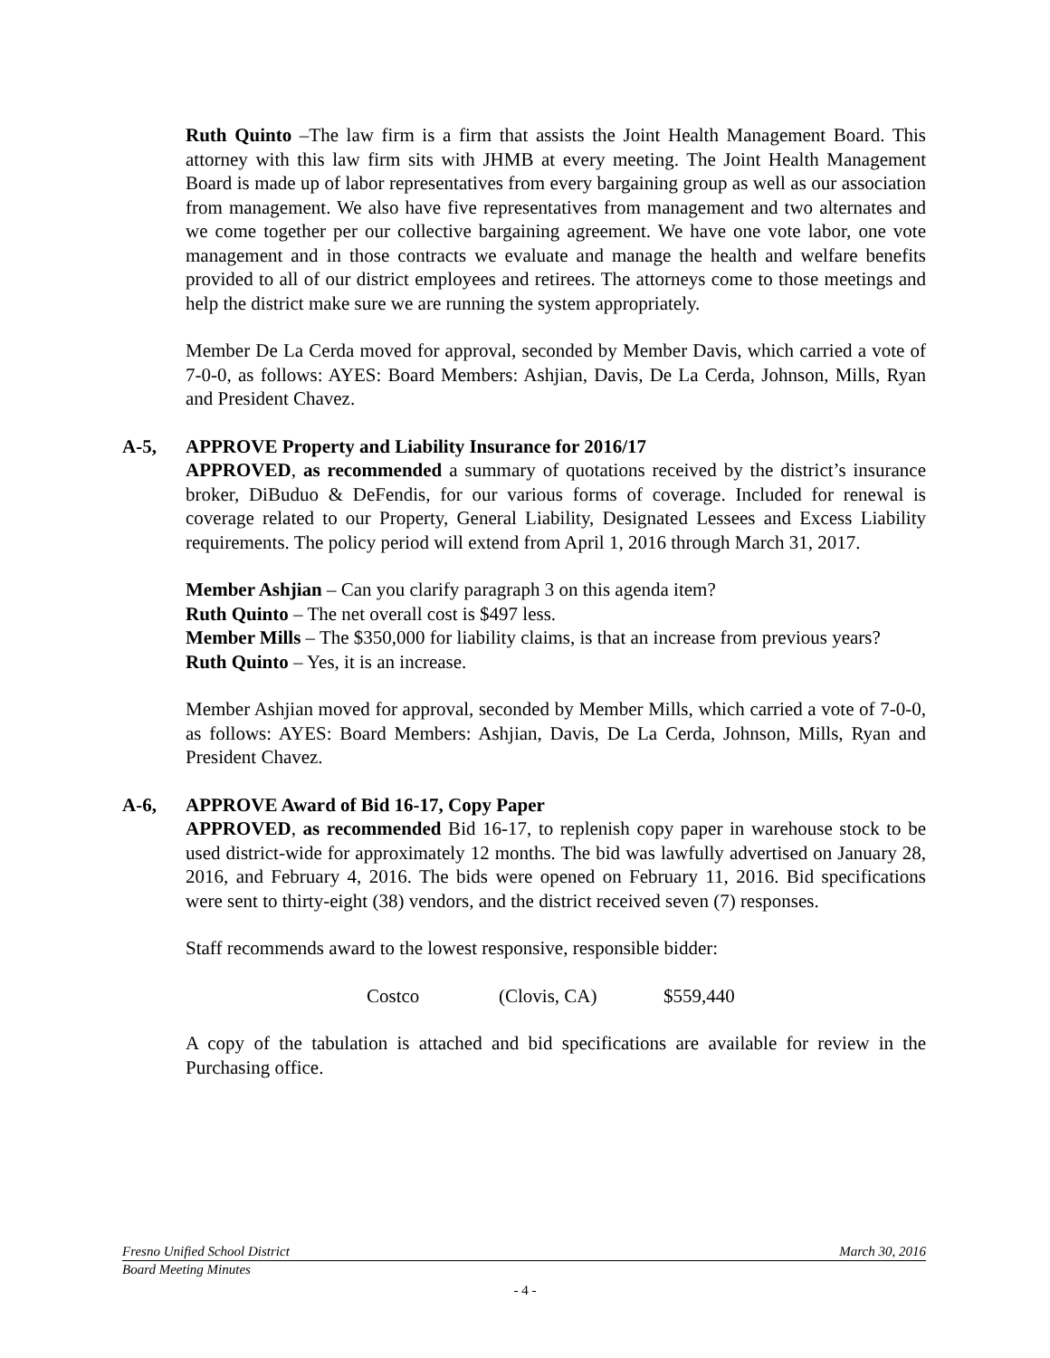Ruth Quinto –The law firm is a firm that assists the Joint Health Management Board. This attorney with this law firm sits with JHMB at every meeting. The Joint Health Management Board is made up of labor representatives from every bargaining group as well as our association from management. We also have five representatives from management and two alternates and we come together per our collective bargaining agreement. We have one vote labor, one vote management and in those contracts we evaluate and manage the health and welfare benefits provided to all of our district employees and retirees. The attorneys come to those meetings and help the district make sure we are running the system appropriately.
Member De La Cerda moved for approval, seconded by Member Davis, which carried a vote of 7-0-0, as follows: AYES: Board Members: Ashjian, Davis, De La Cerda, Johnson, Mills, Ryan and President Chavez.
A-5, APPROVE Property and Liability Insurance for 2016/17
APPROVED, as recommended a summary of quotations received by the district’s insurance broker, DiBuduo & DeFendis, for our various forms of coverage. Included for renewal is coverage related to our Property, General Liability, Designated Lessees and Excess Liability requirements. The policy period will extend from April 1, 2016 through March 31, 2017.
Member Ashjian – Can you clarify paragraph 3 on this agenda item?
Ruth Quinto – The net overall cost is $497 less.
Member Mills – The $350,000 for liability claims, is that an increase from previous years?
Ruth Quinto – Yes, it is an increase.
Member Ashjian moved for approval, seconded by Member Mills, which carried a vote of 7-0-0, as follows: AYES: Board Members: Ashjian, Davis, De La Cerda, Johnson, Mills, Ryan and President Chavez.
A-6, APPROVE Award of Bid 16-17, Copy Paper
APPROVED, as recommended Bid 16-17, to replenish copy paper in warehouse stock to be used district-wide for approximately 12 months. The bid was lawfully advertised on January 28, 2016, and February 4, 2016. The bids were opened on February 11, 2016. Bid specifications were sent to thirty-eight (38) vendors, and the district received seven (7) responses.
Staff recommends award to the lowest responsive, responsible bidder:
Costco (Clovis, CA) $559,440
A copy of the tabulation is attached and bid specifications are available for review in the Purchasing office.
Fresno Unified School District March 30, 2016
Board Meeting Minutes
- 4 -